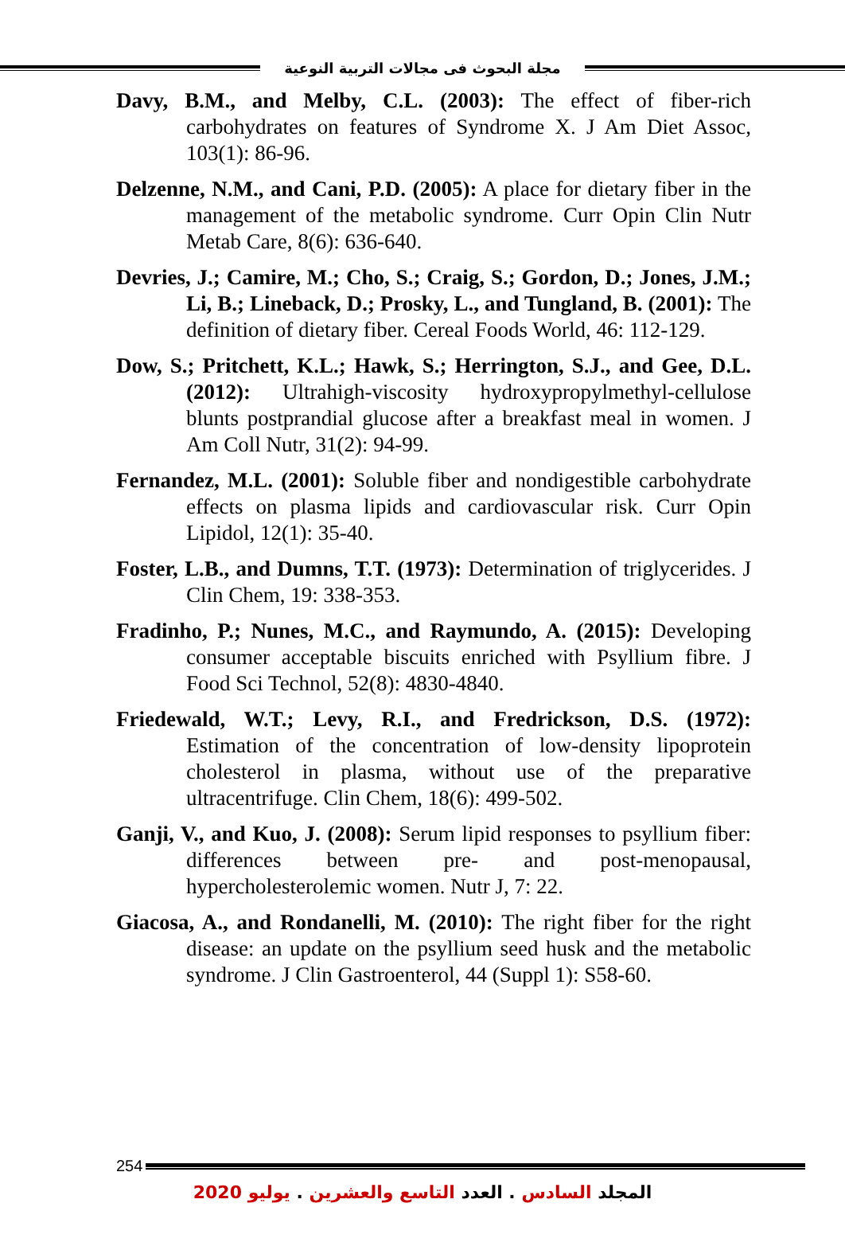مجلة البحوث فى مجالات التربية النوعية
Davy, B.M., and Melby, C.L. (2003): The effect of fiber-rich carbohydrates on features of Syndrome X. J Am Diet Assoc, 103(1): 86-96.
Delzenne, N.M., and Cani, P.D. (2005): A place for dietary fiber in the management of the metabolic syndrome. Curr Opin Clin Nutr Metab Care, 8(6): 636-640.
Devries, J.; Camire, M.; Cho, S.; Craig, S.; Gordon, D.; Jones, J.M.; Li, B.; Lineback, D.; Prosky, L., and Tungland, B. (2001): The definition of dietary fiber. Cereal Foods World, 46: 112-129.
Dow, S.; Pritchett, K.L.; Hawk, S.; Herrington, S.J., and Gee, D.L. (2012): Ultrahigh-viscosity hydroxypropylmethyl-cellulose blunts postprandial glucose after a breakfast meal in women. J Am Coll Nutr, 31(2): 94-99.
Fernandez, M.L. (2001): Soluble fiber and nondigestible carbohydrate effects on plasma lipids and cardiovascular risk. Curr Opin Lipidol, 12(1): 35-40.
Foster, L.B., and Dumns, T.T. (1973): Determination of triglycerides. J Clin Chem, 19: 338-353.
Fradinho, P.; Nunes, M.C., and Raymundo, A. (2015): Developing consumer acceptable biscuits enriched with Psyllium fibre. J Food Sci Technol, 52(8): 4830-4840.
Friedewald, W.T.; Levy, R.I., and Fredrickson, D.S. (1972): Estimation of the concentration of low-density lipoprotein cholesterol in plasma, without use of the preparative ultracentrifuge. Clin Chem, 18(6): 499-502.
Ganji, V., and Kuo, J. (2008): Serum lipid responses to psyllium fiber: differences between pre- and post-menopausal, hypercholesterolemic women. Nutr J, 7: 22.
Giacosa, A., and Rondanelli, M. (2010): The right fiber for the right disease: an update on the psyllium seed husk and the metabolic syndrome. J Clin Gastroenterol, 44 (Suppl 1): S58-60.
254
المجلد السادس . العدد التاسع والعشرين . يوليو 2020